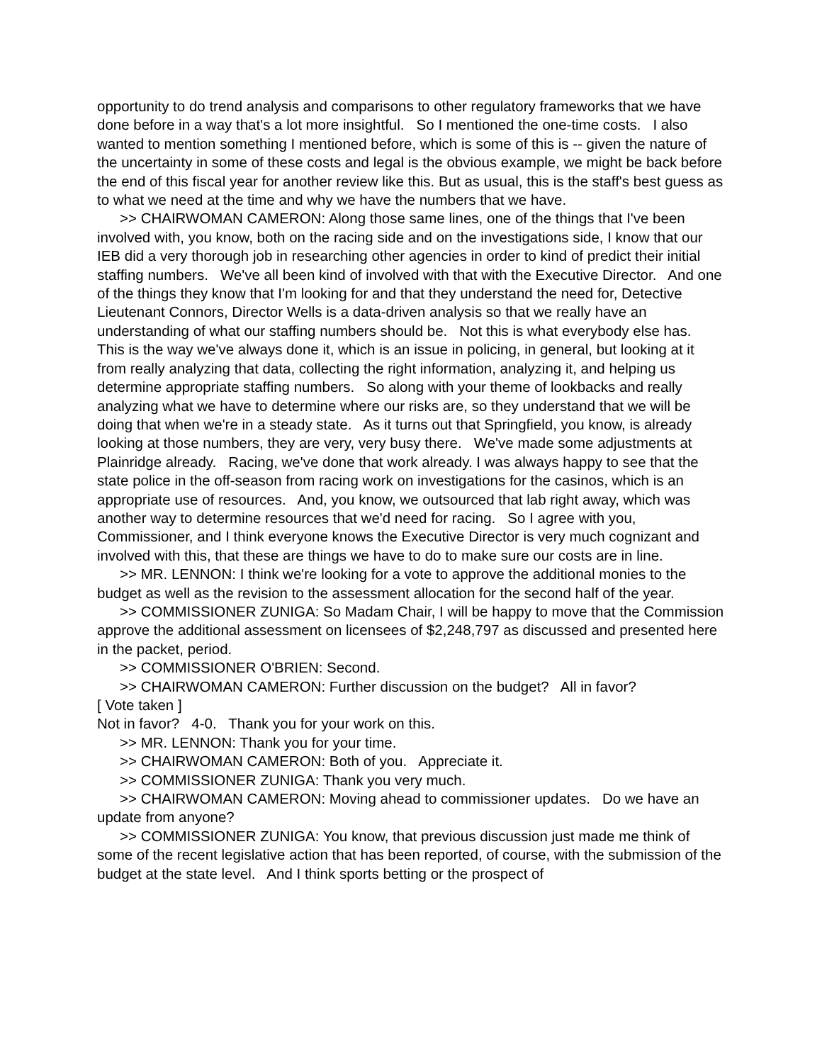opportunity to do trend analysis and comparisons to other regulatory frameworks that we have done before in a way that's a lot more insightful. So I mentioned the one-time costs. I also wanted to mention something I mentioned before, which is some of this is -- given the nature of the uncertainty in some of these costs and legal is the obvious example, we might be back before the end of this fiscal year for another review like this. But as usual, this is the staff's best guess as to what we need at the time and why we have the numbers that we have.
>> CHAIRWOMAN CAMERON: Along those same lines, one of the things that I've been involved with, you know, both on the racing side and on the investigations side, I know that our IEB did a very thorough job in researching other agencies in order to kind of predict their initial staffing numbers. We've all been kind of involved with that with the Executive Director. And one of the things they know that I'm looking for and that they understand the need for, Detective Lieutenant Connors, Director Wells is a data-driven analysis so that we really have an understanding of what our staffing numbers should be. Not this is what everybody else has. This is the way we've always done it, which is an issue in policing, in general, but looking at it from really analyzing that data, collecting the right information, analyzing it, and helping us determine appropriate staffing numbers. So along with your theme of lookbacks and really analyzing what we have to determine where our risks are, so they understand that we will be doing that when we're in a steady state. As it turns out that Springfield, you know, is already looking at those numbers, they are very, very busy there. We've made some adjustments at Plainridge already. Racing, we've done that work already. I was always happy to see that the state police in the off-season from racing work on investigations for the casinos, which is an appropriate use of resources. And, you know, we outsourced that lab right away, which was another way to determine resources that we'd need for racing. So I agree with you, Commissioner, and I think everyone knows the Executive Director is very much cognizant and involved with this, that these are things we have to do to make sure our costs are in line.
>> MR. LENNON: I think we're looking for a vote to approve the additional monies to the budget as well as the revision to the assessment allocation for the second half of the year.
>> COMMISSIONER ZUNIGA: So Madam Chair, I will be happy to move that the Commission approve the additional assessment on licensees of $2,248,797 as discussed and presented here in the packet, period.
>> COMMISSIONER O'BRIEN: Second.
>> CHAIRWOMAN CAMERON: Further discussion on the budget? All in favor?
[ Vote taken ]
Not in favor? 4-0. Thank you for your work on this.
>> MR. LENNON: Thank you for your time.
>> CHAIRWOMAN CAMERON: Both of you. Appreciate it.
>> COMMISSIONER ZUNIGA: Thank you very much.
>> CHAIRWOMAN CAMERON: Moving ahead to commissioner updates. Do we have an update from anyone?
>> COMMISSIONER ZUNIGA: You know, that previous discussion just made me think of some of the recent legislative action that has been reported, of course, with the submission of the budget at the state level. And I think sports betting or the prospect of